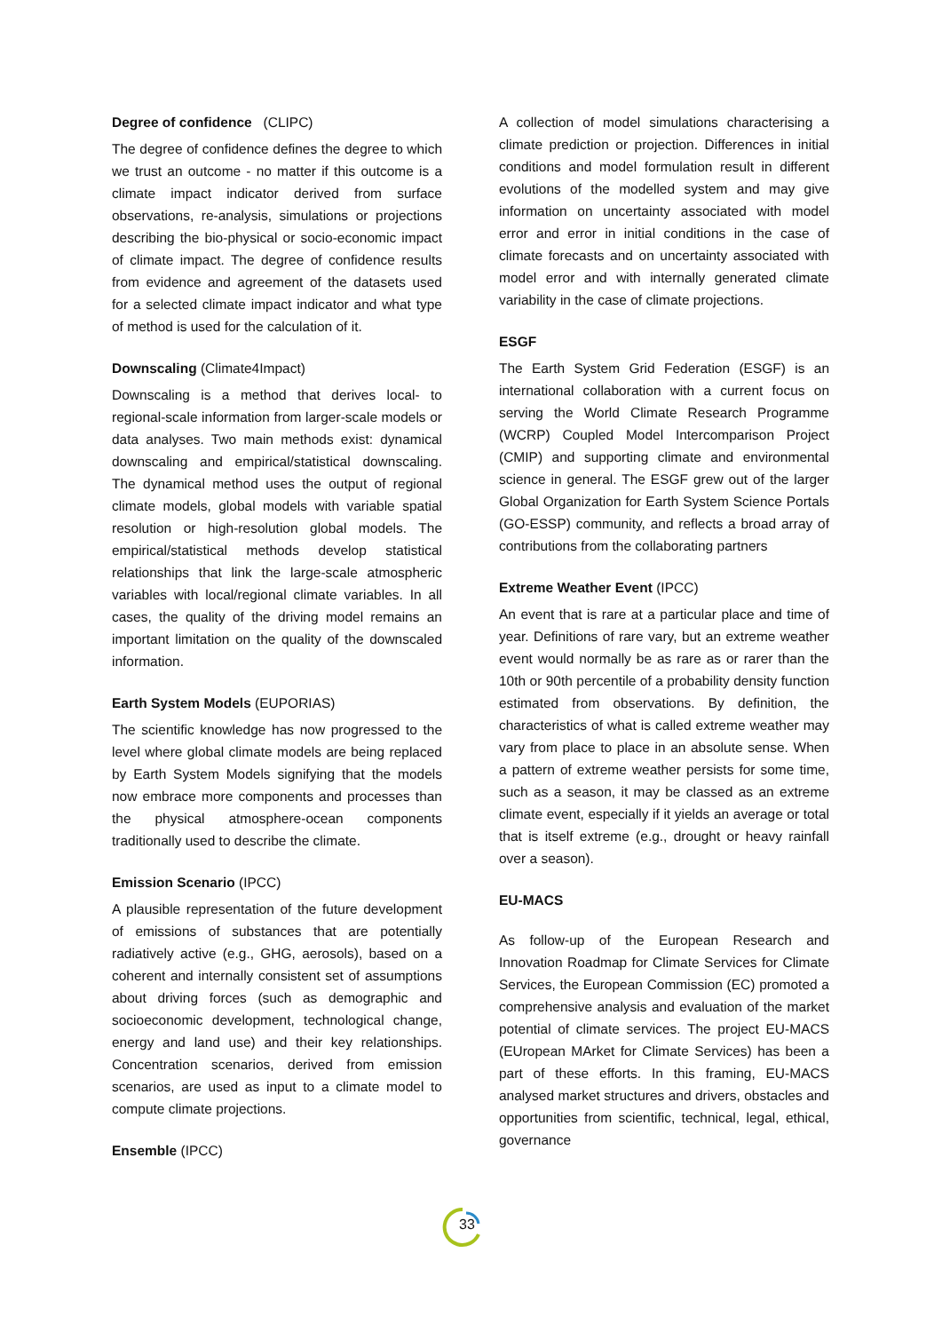Degree of confidence (CLIPC)
The degree of confidence defines the degree to which we trust an outcome - no matter if this outcome is a climate impact indicator derived from surface observations, re-analysis, simulations or projections describing the bio-physical or socio-economic impact of climate impact. The degree of confidence results from evidence and agreement of the datasets used for a selected climate impact indicator and what type of method is used for the calculation of it.
Downscaling (Climate4Impact)
Downscaling is a method that derives local- to regional-scale information from larger-scale models or data analyses. Two main methods exist: dynamical downscaling and empirical/statistical downscaling. The dynamical method uses the output of regional climate models, global models with variable spatial resolution or high-resolution global models. The empirical/statistical methods develop statistical relationships that link the large-scale atmospheric variables with local/regional climate variables. In all cases, the quality of the driving model remains an important limitation on the quality of the downscaled information.
Earth System Models (EUPORIAS)
The scientific knowledge has now progressed to the level where global climate models are being replaced by Earth System Models signifying that the models now embrace more components and processes than the physical atmosphere-ocean components traditionally used to describe the climate.
Emission Scenario (IPCC)
A plausible representation of the future development of emissions of substances that are potentially radiatively active (e.g., GHG, aerosols), based on a coherent and internally consistent set of assumptions about driving forces (such as demographic and socioeconomic development, technological change, energy and land use) and their key relationships. Concentration scenarios, derived from emission scenarios, are used as input to a climate model to compute climate projections.
Ensemble (IPCC)
A collection of model simulations characterising a climate prediction or projection. Differences in initial conditions and model formulation result in different evolutions of the modelled system and may give information on uncertainty associated with model error and error in initial conditions in the case of climate forecasts and on uncertainty associated with model error and with internally generated climate variability in the case of climate projections.
ESGF
The Earth System Grid Federation (ESGF) is an international collaboration with a current focus on serving the World Climate Research Programme (WCRP) Coupled Model Intercomparison Project (CMIP) and supporting climate and environmental science in general. The ESGF grew out of the larger Global Organization for Earth System Science Portals (GO-ESSP) community, and reflects a broad array of contributions from the collaborating partners
Extreme Weather Event (IPCC)
An event that is rare at a particular place and time of year. Definitions of rare vary, but an extreme weather event would normally be as rare as or rarer than the 10th or 90th percentile of a probability density function estimated from observations. By definition, the characteristics of what is called extreme weather may vary from place to place in an absolute sense. When a pattern of extreme weather persists for some time, such as a season, it may be classed as an extreme climate event, especially if it yields an average or total that is itself extreme (e.g., drought or heavy rainfall over a season).
EU-MACS
As follow-up of the European Research and Innovation Roadmap for Climate Services for Climate Services, the European Commission (EC) promoted a comprehensive analysis and evaluation of the market potential of climate services. The project EU-MACS (EUropean MArket for Climate Services) has been a part of these efforts. In this framing, EU-MACS analysed market structures and drivers, obstacles and opportunities from scientific, technical, legal, ethical, governance
33